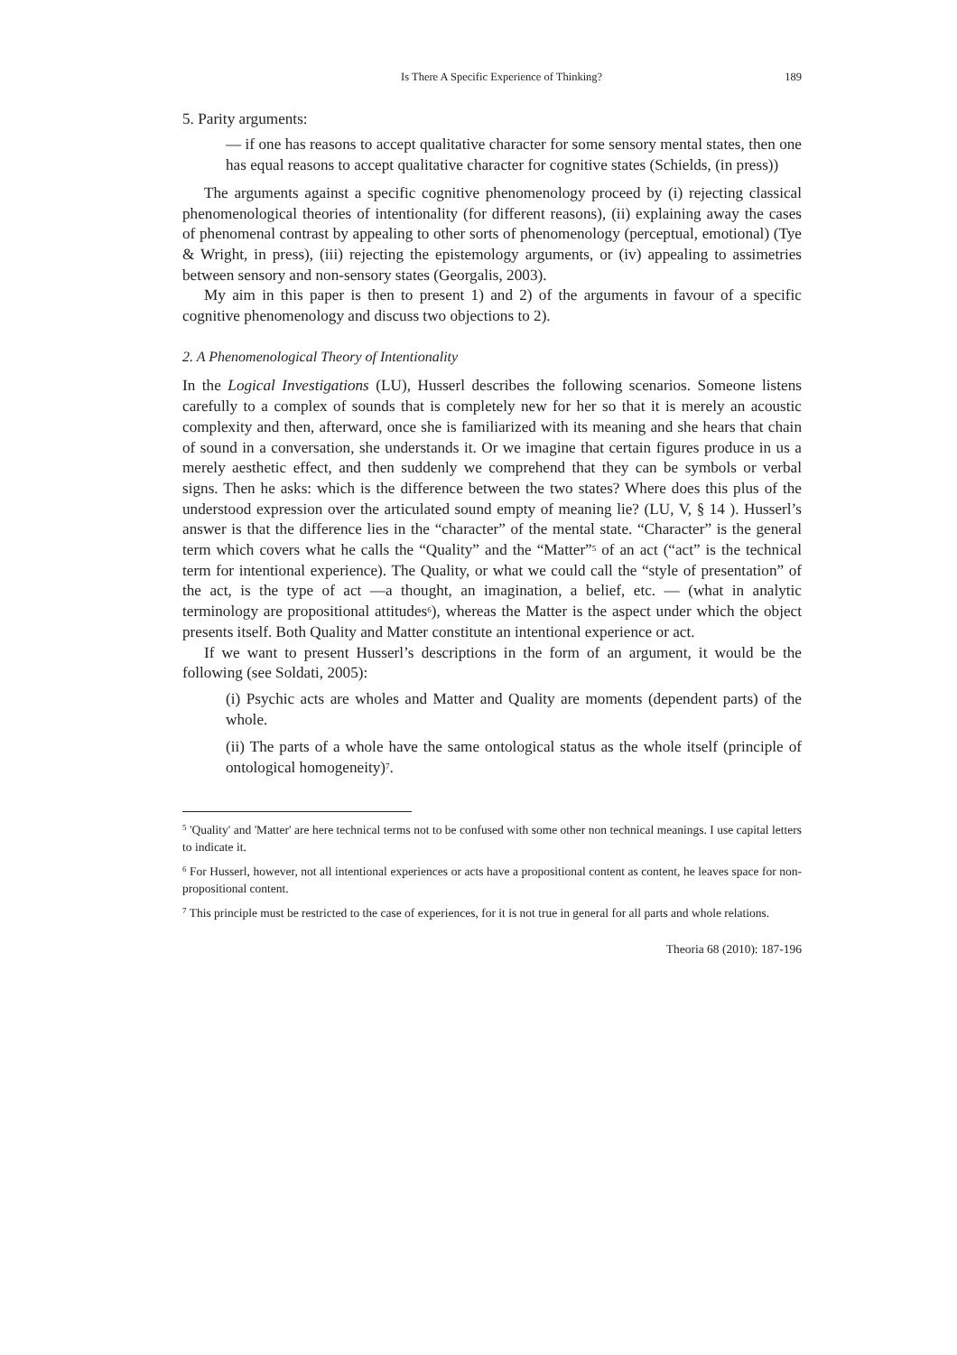Is There A Specific Experience of Thinking? 189
5. Parity arguments:
— if one has reasons to accept qualitative character for some sensory mental states, then one has equal reasons to accept qualitative character for cognitive states (Schields, (in press))
The arguments against a specific cognitive phenomenology proceed by (i) rejecting classical phenomenological theories of intentionality (for different reasons), (ii) explaining away the cases of phenomenal contrast by appealing to other sorts of phenomenology (perceptual, emotional) (Tye & Wright, in press), (iii) rejecting the epistemology arguments, or (iv) appealing to assimetries between sensory and non-sensory states (Georgalis, 2003).
My aim in this paper is then to present 1) and 2) of the arguments in favour of a specific cognitive phenomenology and discuss two objections to 2).
2. A Phenomenological Theory of Intentionality
In the Logical Investigations (LU), Husserl describes the following scenarios. Someone listens carefully to a complex of sounds that is completely new for her so that it is merely an acoustic complexity and then, afterward, once she is familiarized with its meaning and she hears that chain of sound in a conversation, she understands it. Or we imagine that certain figures produce in us a merely aesthetic effect, and then suddenly we comprehend that they can be symbols or verbal signs. Then he asks: which is the difference between the two states? Where does this plus of the understood expression over the articulated sound empty of meaning lie? (LU, V, § 14 ). Husserl’s answer is that the difference lies in the “character” of the mental state. “Character” is the general term which covers what he calls the “Quality” and the “Matter”<sup>5</sup> of an act (“act” is the technical term for intentional experience). The Quality, or what we could call the “style of presentation” of the act, is the type of act —a thought, an imagination, a belief, etc. — (what in analytic terminology are propositional attitudes<sup>6</sup>), whereas the Matter is the aspect under which the object presents itself. Both Quality and Matter constitute an intentional experience or act.
If we want to present Husserl’s descriptions in the form of an argument, it would be the following (see Soldati, 2005):
(i) Psychic acts are wholes and Matter and Quality are moments (dependent parts) of the whole.
(ii) The parts of a whole have the same ontological status as the whole itself (principle of ontological homogeneity)<sup>7</sup>.
<sup>5</sup> 'Quality' and 'Matter' are here technical terms not to be confused with some other non technical meanings. I use capital letters to indicate it.
<sup>6</sup> For Husserl, however, not all intentional experiences or acts have a propositional content as content, he leaves space for non-propositional content.
<sup>7</sup> This principle must be restricted to the case of experiences, for it is not true in general for all parts and whole relations.
Theoria 68 (2010): 187-196